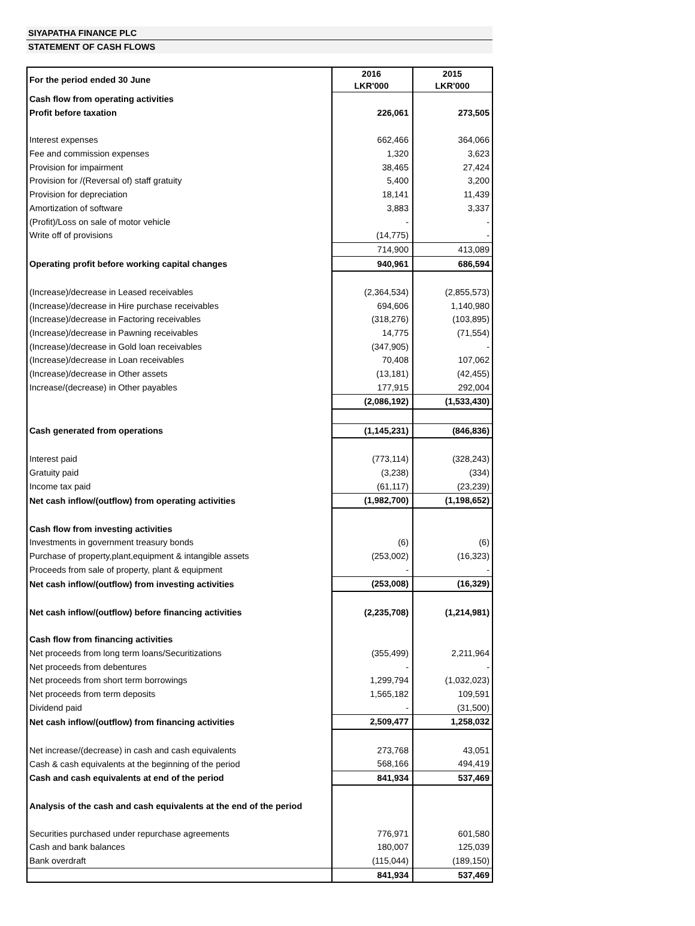SIYAPATHA FINANCE PLC
STATEMENT OF CASH FLOWS
| For the period ended 30 June | 2016 LKR'000 | 2015 LKR'000 |
| Cash flow from operating activities | | |
| Profit before taxation | 226,061 | 273,505 |
| Interest expenses | 662,466 | 364,066 |
| Fee and commission expenses | 1,320 | 3,623 |
| Provision for impairment | 38,465 | 27,424 |
| Provision for /(Reversal of) staff gratuity | 5,400 | 3,200 |
| Provision for depreciation | 18,141 | 11,439 |
| Amortization of software | 3,883 | 3,337 |
| (Profit)/Loss on sale of motor vehicle | - | - |
| Write off of provisions | (14,775) | - |
| | 714,900 | 413,089 |
| Operating profit before working capital changes | 940,961 | 686,594 |
| (Increase)/decrease in Leased receivables | (2,364,534) | (2,855,573) |
| (Increase)/decrease in Hire purchase receivables | 694,606 | 1,140,980 |
| (Increase)/decrease in Factoring receivables | (318,276) | (103,895) |
| (Increase)/decrease in Pawning receivables | 14,775 | (71,554) |
| (Increase)/decrease in Gold loan receivables | (347,905) | - |
| (Increase)/decrease in Loan receivables | 70,408 | 107,062 |
| (Increase)/decrease in Other assets | (13,181) | (42,455) |
| Increase/(decrease) in Other payables | 177,915 | 292,004 |
| | (2,086,192) | (1,533,430) |
| Cash generated from operations | (1,145,231) | (846,836) |
| Interest paid | (773,114) | (328,243) |
| Gratuity paid | (3,238) | (334) |
| Income tax paid | (61,117) | (23,239) |
| Net cash inflow/(outflow) from operating activities | (1,982,700) | (1,198,652) |
| Cash flow from investing activities | | |
| Investments in government treasury bonds | (6) | (6) |
| Purchase of property,plant,equipment & intangible assets | (253,002) | (16,323) |
| Proceeds from sale of property, plant & equipment | - | - |
| Net cash inflow/(outflow) from investing activities | (253,008) | (16,329) |
| Net cash inflow/(outflow) before financing activities | (2,235,708) | (1,214,981) |
| Cash flow from financing activities | | |
| Net proceeds from long term loans/Securitizations | (355,499) | 2,211,964 |
| Net proceeds from debentures | - | - |
| Net proceeds from short term borrowings | 1,299,794 | (1,032,023) |
| Net proceeds from term deposits | 1,565,182 | 109,591 |
| Dividend paid | - | (31,500) |
| Net cash inflow/(outflow) from financing activities | 2,509,477 | 1,258,032 |
| Net increase/(decrease) in cash and cash equivalents | 273,768 | 43,051 |
| Cash & cash equivalents at the beginning of the period | 568,166 | 494,419 |
| Cash and cash equivalents at end of the period | 841,934 | 537,469 |
| Analysis of the cash and cash equivalents at the end of the period | | |
| Securities purchased under repurchase agreements | 776,971 | 601,580 |
| Cash and bank balances | 180,007 | 125,039 |
| Bank overdraft | (115,044) | (189,150) |
| | 841,934 | 537,469 |